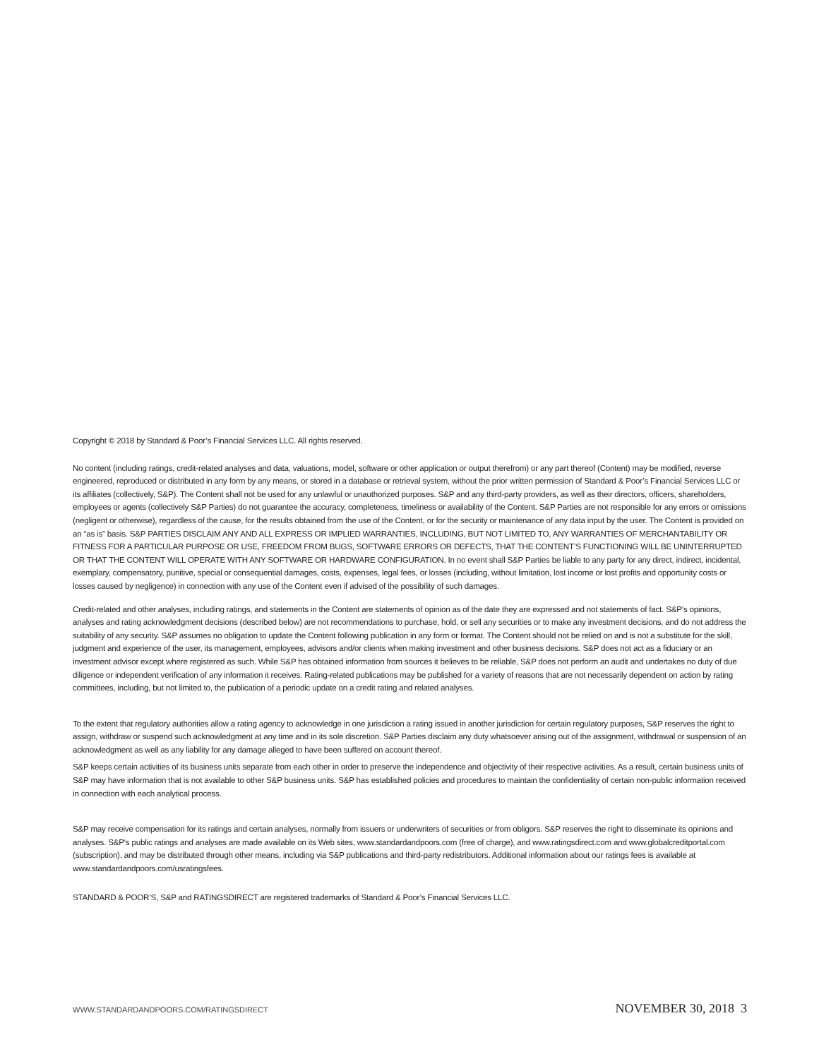Copyright © 2018 by Standard & Poor’s Financial Services LLC. All rights reserved.
No content (including ratings, credit-related analyses and data, valuations, model, software or other application or output therefrom) or any part thereof (Content) may be modified, reverse engineered, reproduced or distributed in any form by any means, or stored in a database or retrieval system, without the prior written permission of Standard & Poor’s Financial Services LLC or its affiliates (collectively, S&P). The Content shall not be used for any unlawful or unauthorized purposes. S&P and any third-party providers, as well as their directors, officers, shareholders, employees or agents (collectively S&P Parties) do not guarantee the accuracy, completeness, timeliness or availability of the Content. S&P Parties are not responsible for any errors or omissions (negligent or otherwise), regardless of the cause, for the results obtained from the use of the Content, or for the security or maintenance of any data input by the user. The Content is provided on an “as is” basis. S&P PARTIES DISCLAIM ANY AND ALL EXPRESS OR IMPLIED WARRANTIES, INCLUDING, BUT NOT LIMITED TO, ANY WARRANTIES OF MERCHANTABILITY OR FITNESS FOR A PARTICULAR PURPOSE OR USE, FREEDOM FROM BUGS, SOFTWARE ERRORS OR DEFECTS, THAT THE CONTENT’S FUNCTIONING WILL BE UNINTERRUPTED OR THAT THE CONTENT WILL OPERATE WITH ANY SOFTWARE OR HARDWARE CONFIGURATION. In no event shall S&P Parties be liable to any party for any direct, indirect, incidental, exemplary, compensatory, punitive, special or consequential damages, costs, expenses, legal fees, or losses (including, without limitation, lost income or lost profits and opportunity costs or losses caused by negligence) in connection with any use of the Content even if advised of the possibility of such damages.
Credit-related and other analyses, including ratings, and statements in the Content are statements of opinion as of the date they are expressed and not statements of fact. S&P’s opinions, analyses and rating acknowledgment decisions (described below) are not recommendations to purchase, hold, or sell any securities or to make any investment decisions, and do not address the suitability of any security. S&P assumes no obligation to update the Content following publication in any form or format. The Content should not be relied on and is not a substitute for the skill, judgment and experience of the user, its management, employees, advisors and/or clients when making investment and other business decisions. S&P does not act as a fiduciary or an investment advisor except where registered as such. While S&P has obtained information from sources it believes to be reliable, S&P does not perform an audit and undertakes no duty of due diligence or independent verification of any information it receives. Rating-related publications may be published for a variety of reasons that are not necessarily dependent on action by rating committees, including, but not limited to, the publication of a periodic update on a credit rating and related analyses.
To the extent that regulatory authorities allow a rating agency to acknowledge in one jurisdiction a rating issued in another jurisdiction for certain regulatory purposes, S&P reserves the right to assign, withdraw or suspend such acknowledgment at any time and in its sole discretion. S&P Parties disclaim any duty whatsoever arising out of the assignment, withdrawal or suspension of an acknowledgment as well as any liability for any damage alleged to have been suffered on account thereof.
S&P keeps certain activities of its business units separate from each other in order to preserve the independence and objectivity of their respective activities. As a result, certain business units of S&P may have information that is not available to other S&P business units. S&P has established policies and procedures to maintain the confidentiality of certain non-public information received in connection with each analytical process.
S&P may receive compensation for its ratings and certain analyses, normally from issuers or underwriters of securities or from obligors. S&P reserves the right to disseminate its opinions and analyses. S&P's public ratings and analyses are made available on its Web sites, www.standardandpoors.com (free of charge), and www.ratingsdirect.com and www.globalcreditportal.com (subscription), and may be distributed through other means, including via S&P publications and third-party redistributors. Additional information about our ratings fees is available at www.standardandpoors.com/usratingsfees.
STANDARD & POOR’S, S&P and RATINGSDIRECT are registered trademarks of Standard & Poor’s Financial Services LLC.
WWW.STANDARDANDPOORS.COM/RATINGSDIRECT NOVEMBER 30, 2018 3